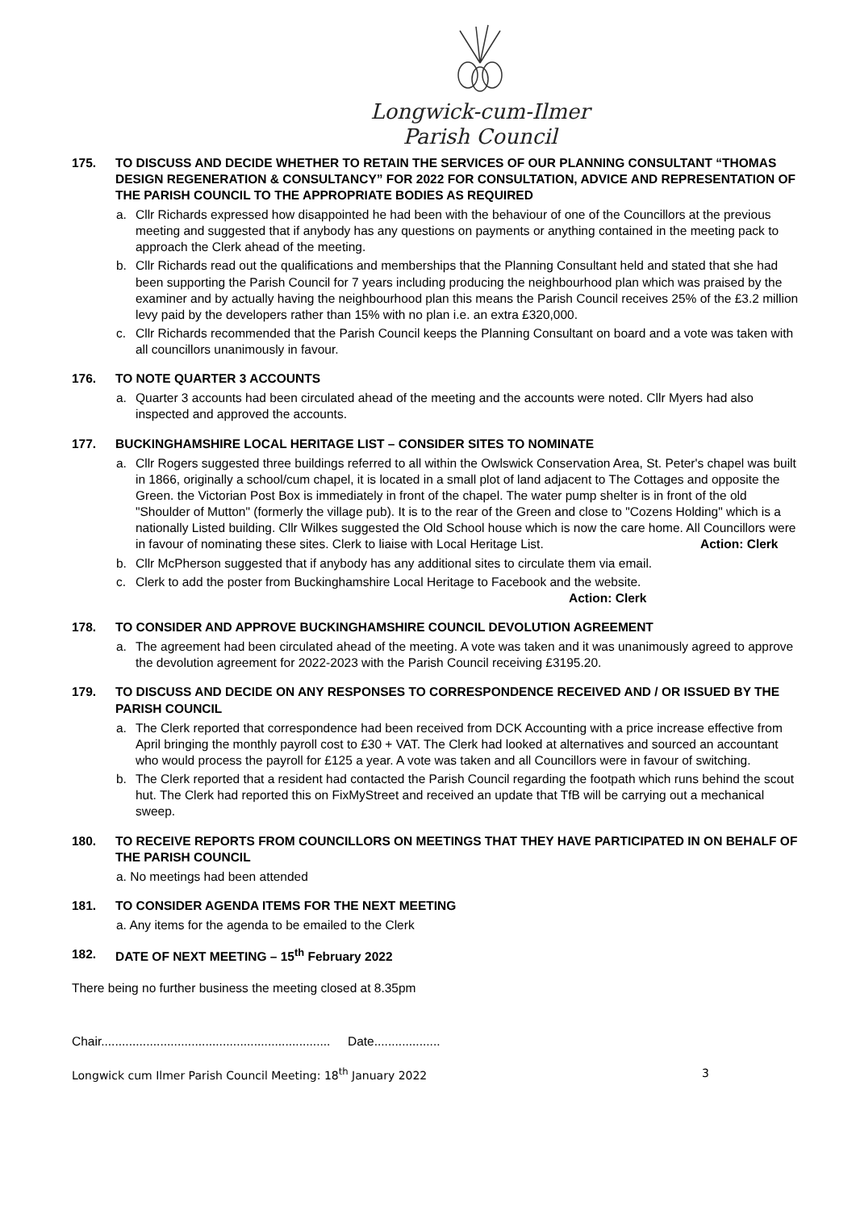Longwick-cum-Ilmer
Parish Council
175. TO DISCUSS AND DECIDE WHETHER TO RETAIN THE SERVICES OF OUR PLANNING CONSULTANT “THOMAS DESIGN REGENERATION & CONSULTANCY” FOR 2022 FOR CONSULTATION, ADVICE AND REPRESENTATION OF THE PARISH COUNCIL TO THE APPROPRIATE BODIES AS REQUIRED
a. Cllr Richards expressed how disappointed he had been with the behaviour of one of the Councillors at the previous meeting and suggested that if anybody has any questions on payments or anything contained in the meeting pack to approach the Clerk ahead of the meeting.
b. Cllr Richards read out the qualifications and memberships that the Planning Consultant held and stated that she had been supporting the Parish Council for 7 years including producing the neighbourhood plan which was praised by the examiner and by actually having the neighbourhood plan this means the Parish Council receives 25% of the £3.2 million levy paid by the developers rather than 15% with no plan i.e. an extra £320,000.
c. Cllr Richards recommended that the Parish Council keeps the Planning Consultant on board and a vote was taken with all councillors unanimously in favour.
176. TO NOTE QUARTER 3 ACCOUNTS
a. Quarter 3 accounts had been circulated ahead of the meeting and the accounts were noted. Cllr Myers had also inspected and approved the accounts.
177. BUCKINGHAMSHIRE LOCAL HERITAGE LIST – CONSIDER SITES TO NOMINATE
a. Cllr Rogers suggested three buildings referred to all within the Owlswick Conservation Area, St. Peter's chapel was built in 1866, originally a school/cum chapel, it is located in a small plot of land adjacent to The Cottages and opposite the Green. the Victorian Post Box is immediately in front of the chapel. The water pump shelter is in front of the old "Shoulder of Mutton" (formerly the village pub). It is to the rear of the Green and close to "Cozens Holding" which is a nationally Listed building. Cllr Wilkes suggested the Old School house which is now the care home. All Councillors were in favour of nominating these sites. Clerk to liaise with Local Heritage List. Action: Clerk
b. Cllr McPherson suggested that if anybody has any additional sites to circulate them via email.
c. Clerk to add the poster from Buckinghamshire Local Heritage to Facebook and the website.
Action: Clerk
178. TO CONSIDER AND APPROVE BUCKINGHAMSHIRE COUNCIL DEVOLUTION AGREEMENT
a. The agreement had been circulated ahead of the meeting. A vote was taken and it was unanimously agreed to approve the devolution agreement for 2022-2023 with the Parish Council receiving £3195.20.
179. TO DISCUSS AND DECIDE ON ANY RESPONSES TO CORRESPONDENCE RECEIVED AND / OR ISSUED BY THE PARISH COUNCIL
a. The Clerk reported that correspondence had been received from DCK Accounting with a price increase effective from April bringing the monthly payroll cost to £30 + VAT. The Clerk had looked at alternatives and sourced an accountant who would process the payroll for £125 a year. A vote was taken and all Councillors were in favour of switching.
b. The Clerk reported that a resident had contacted the Parish Council regarding the footpath which runs behind the scout hut. The Clerk had reported this on FixMyStreet and received an update that TfB will be carrying out a mechanical sweep.
180. TO RECEIVE REPORTS FROM COUNCILLORS ON MEETINGS THAT THEY HAVE PARTICIPATED IN ON BEHALF OF THE PARISH COUNCIL
a. No meetings had been attended
181. TO CONSIDER AGENDA ITEMS FOR THE NEXT MEETING
a. Any items for the agenda to be emailed to the Clerk
182. DATE OF NEXT MEETING – 15<sup>th</sup> February 2022
There being no further business the meeting closed at 8.35pm
Chair.................................................................. Date...................
Longwick cum Ilmer Parish Council Meeting: 18<sup>th</sup> January 2022 3